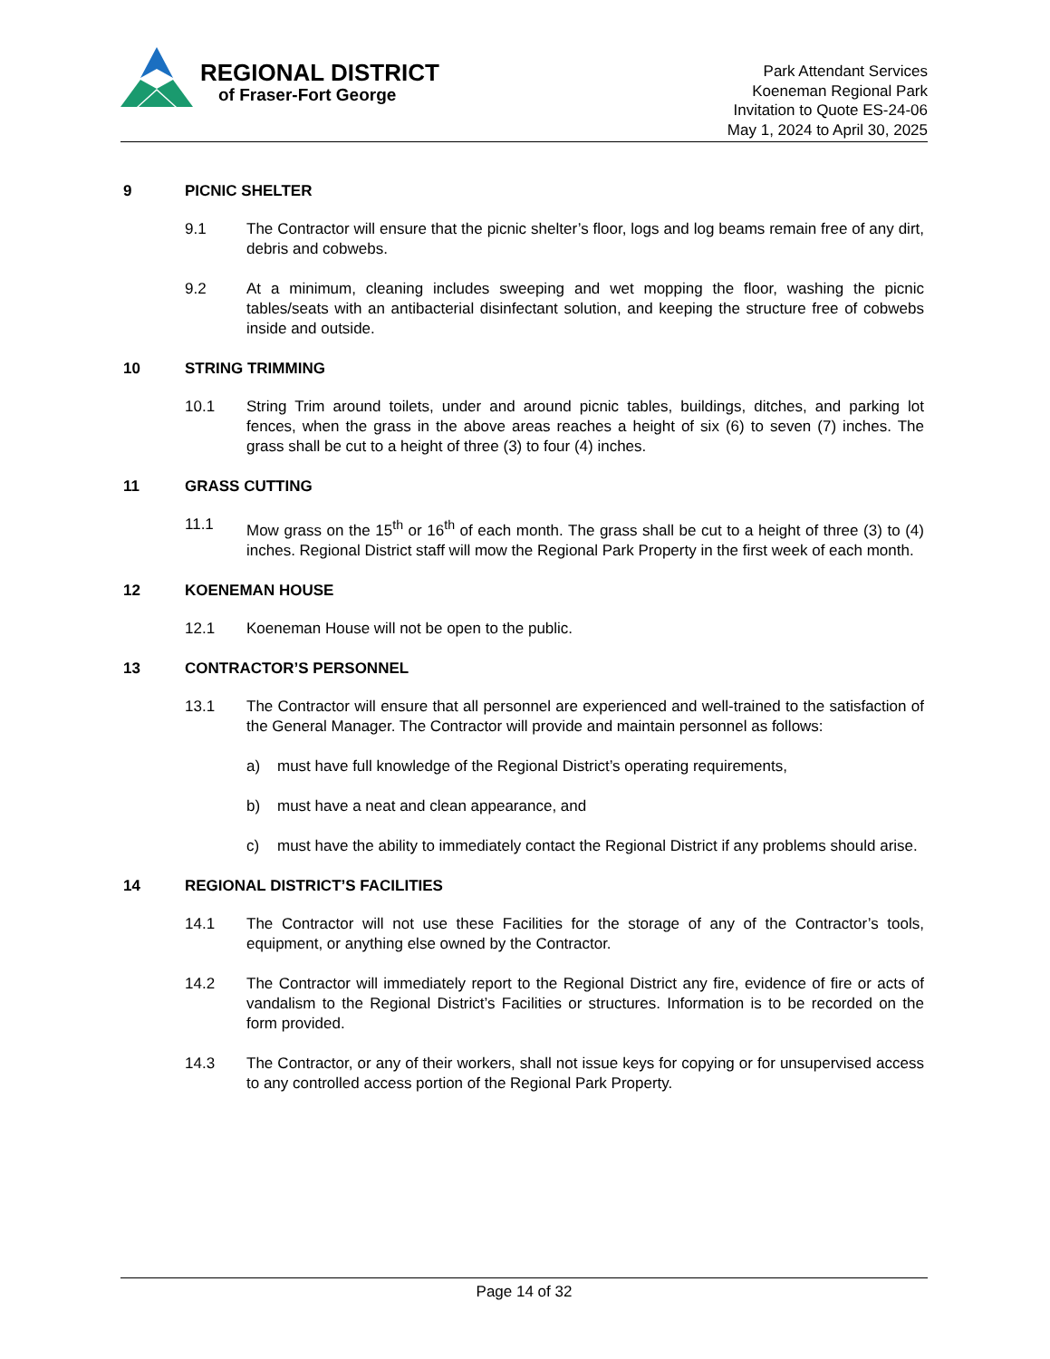REGIONAL DISTRICT
of Fraser-Fort George
Park Attendant Services
Koeneman Regional Park
Invitation to Quote ES-24-06
May 1, 2024 to April 30, 2025
9 PICNIC SHELTER
9.1 The Contractor will ensure that the picnic shelter’s floor, logs and log beams remain free of any dirt, debris and cobwebs.
9.2 At a minimum, cleaning includes sweeping and wet mopping the floor, washing the picnic tables/seats with an antibacterial disinfectant solution, and keeping the structure free of cobwebs inside and outside.
10 STRING TRIMMING
10.1 String Trim around toilets, under and around picnic tables, buildings, ditches, and parking lot fences, when the grass in the above areas reaches a height of six (6) to seven (7) inches. The grass shall be cut to a height of three (3) to four (4) inches.
11 GRASS CUTTING
11.1 Mow grass on the 15<sup>th</sup> or 16<sup>th</sup> of each month. The grass shall be cut to a height of three (3) to (4) inches. Regional District staff will mow the Regional Park Property in the first week of each month.
12 KOENEMAN HOUSE
12.1 Koeneman House will not be open to the public.
13 CONTRACTOR’S PERSONNEL
13.1 The Contractor will ensure that all personnel are experienced and well-trained to the satisfaction of the General Manager. The Contractor will provide and maintain personnel as follows:
a) must have full knowledge of the Regional District’s operating requirements,
b) must have a neat and clean appearance, and
c) must have the ability to immediately contact the Regional District if any problems should arise.
14 REGIONAL DISTRICT’S FACILITIES
14.1 The Contractor will not use these Facilities for the storage of any of the Contractor’s tools, equipment, or anything else owned by the Contractor.
14.2 The Contractor will immediately report to the Regional District any fire, evidence of fire or acts of vandalism to the Regional District’s Facilities or structures. Information is to be recorded on the form provided.
14.3 The Contractor, or any of their workers, shall not issue keys for copying or for unsupervised access to any controlled access portion of the Regional Park Property.
Page 14 of 32